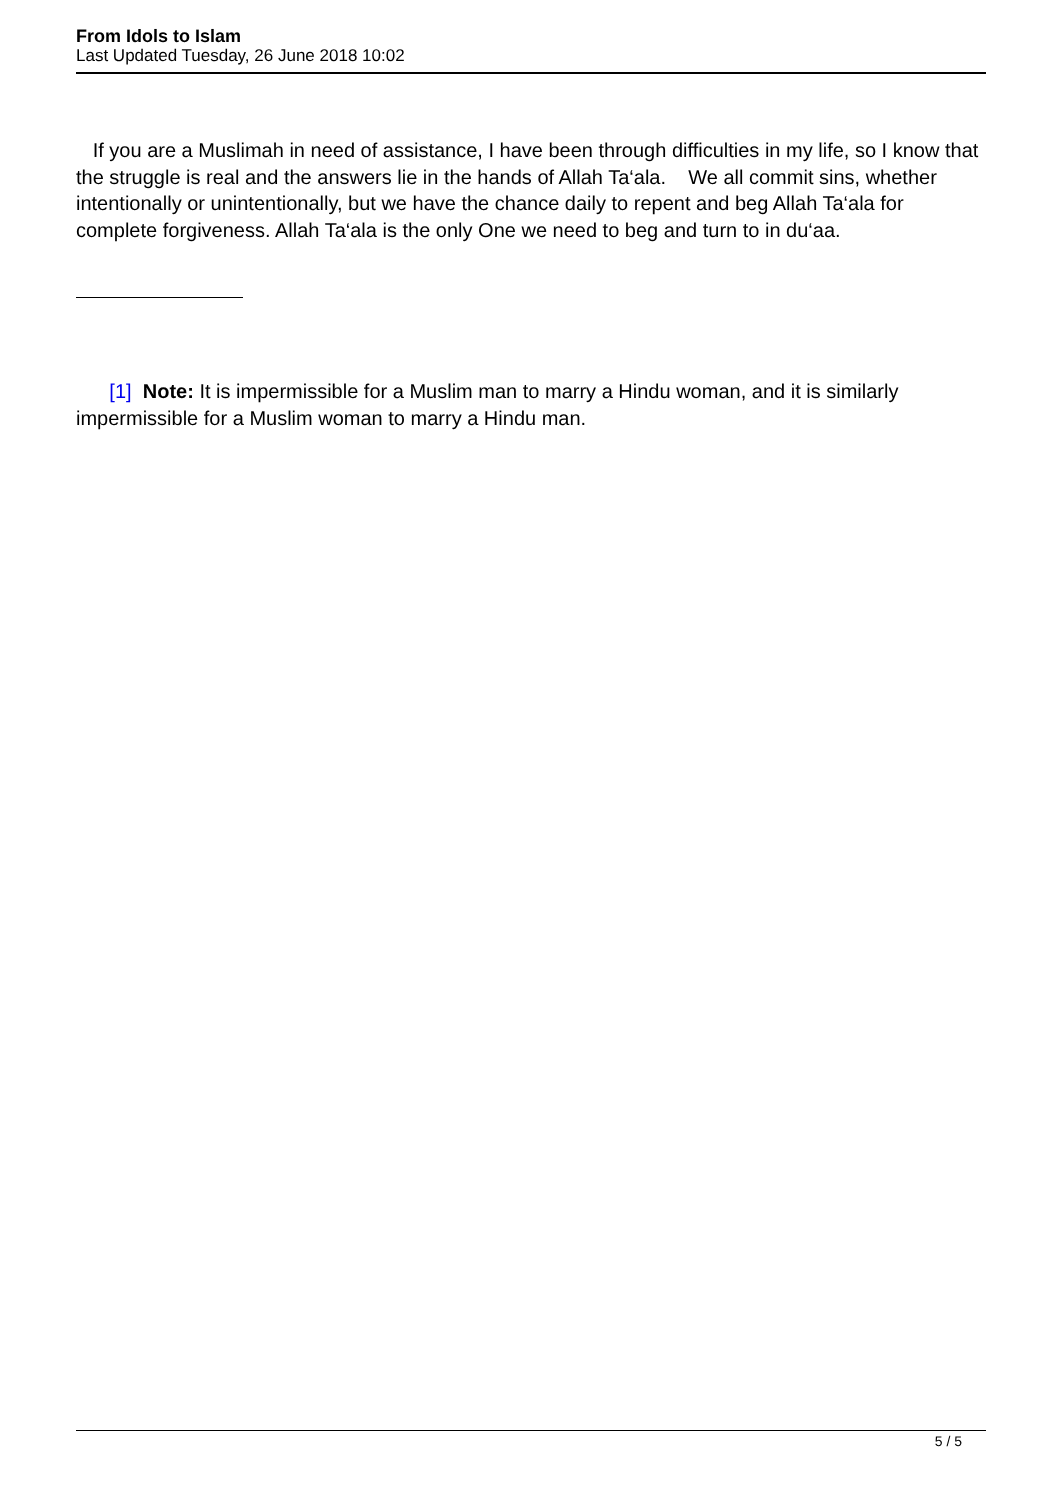From Idols to Islam
Last Updated Tuesday, 26 June 2018 10:02
If you are a Muslimah in need of assistance, I have been through difficulties in my life, so I know that the struggle is real and the answers lie in the hands of Allah Ta‘ala. We all commit sins, whether intentionally or unintentionally, but we have the chance daily to repent and beg Allah Ta‘ala for complete forgiveness. Allah Ta‘ala is the only One we need to beg and turn to in du‘aa.
[1] Note: It is impermissible for a Muslim man to marry a Hindu woman, and it is similarly impermissible for a Muslim woman to marry a Hindu man.
5 / 5